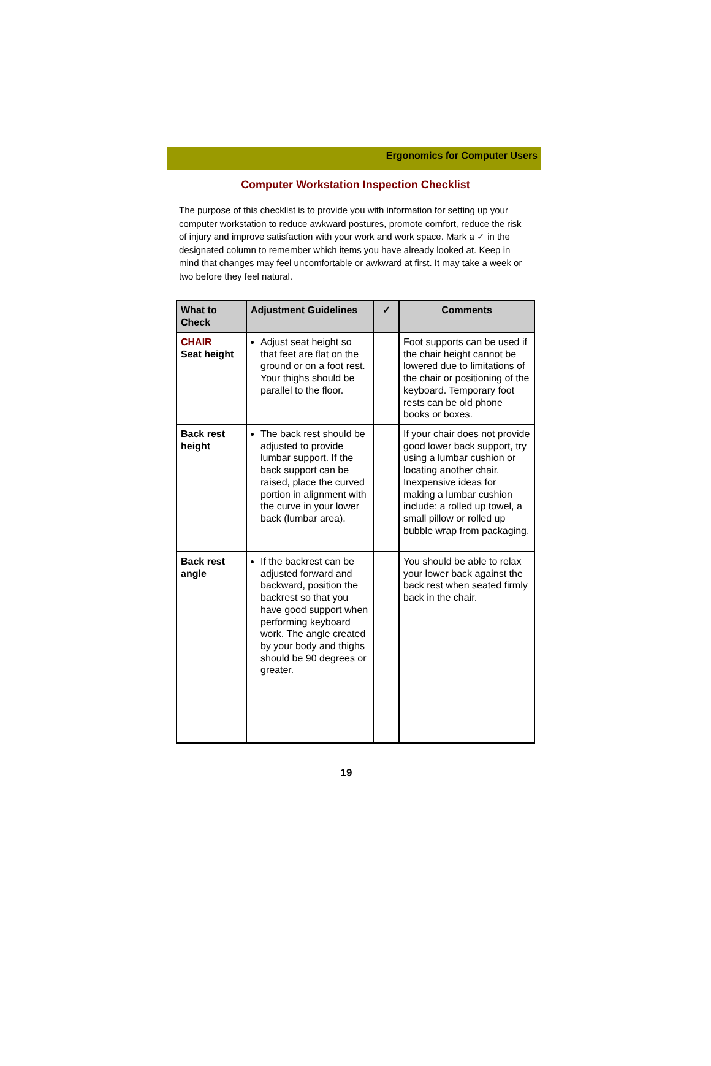Ergonomics for Computer Users
Computer Workstation Inspection Checklist
The purpose of this checklist is to provide you with information for setting up your computer workstation to reduce awkward postures, promote comfort, reduce the risk of injury and improve satisfaction with your work and work space. Mark a ✓ in the designated column to remember which items you have already looked at. Keep in mind that changes may feel uncomfortable or awkward at first. It may take a week or two before they feel natural.
| What to Check | Adjustment Guidelines | ✓ | Comments |
| --- | --- | --- | --- |
| CHAIR Seat height | Adjust seat height so that feet are flat on the ground or on a foot rest. Your thighs should be parallel to the floor. | | Foot supports can be used if the chair height cannot be lowered due to limitations of the chair or positioning of the keyboard. Temporary foot rests can be old phone books or boxes. |
| Back rest height | The back rest should be adjusted to provide lumbar support. If the back support can be raised, place the curved portion in alignment with the curve in your lower back (lumbar area). | | If your chair does not provide good lower back support, try using a lumbar cushion or locating another chair. Inexpensive ideas for making a lumbar cushion include: a rolled up towel, a small pillow or rolled up bubble wrap from packaging. |
| Back rest angle | If the backrest can be adjusted forward and backward, position the backrest so that you have good support when performing keyboard work. The angle created by your body and thighs should be 90 degrees or greater. | | You should be able to relax your lower back against the back rest when seated firmly back in the chair. |
19